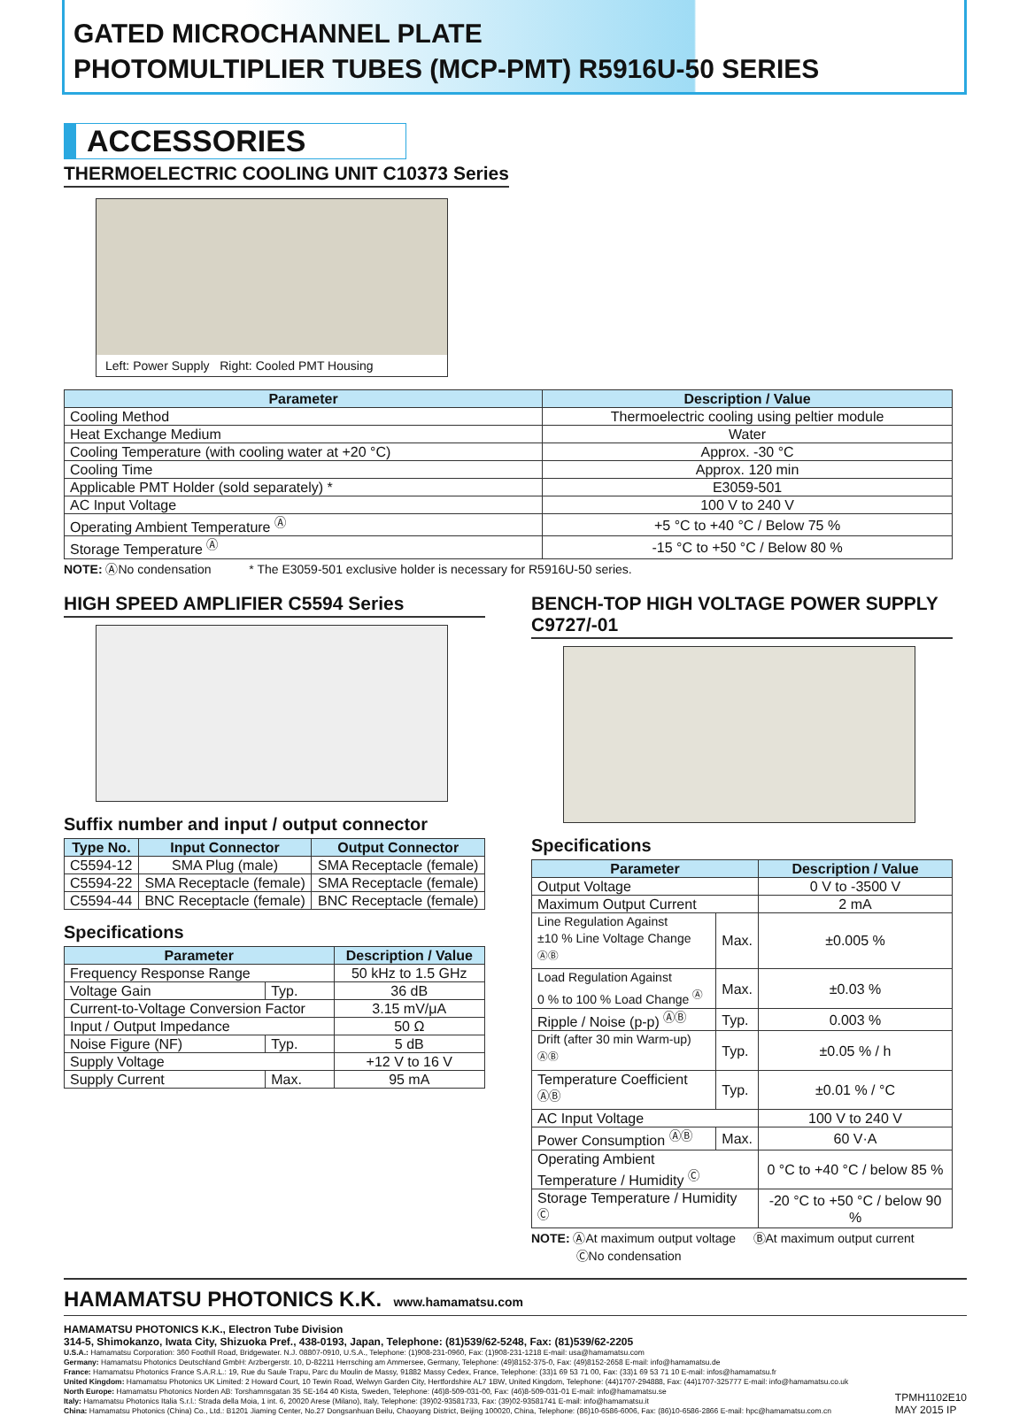GATED MICROCHANNEL PLATE
PHOTOMULTIPLIER TUBES (MCP-PMT) R5916U-50 SERIES
ACCESSORIES
THERMOELECTRIC COOLING UNIT C10373 Series
Left: Power Supply Right: Cooled PMT Housing
| Parameter | Description / Value |
| --- | --- |
| Cooling Method | Thermoelectric cooling using peltier module |
| Heat Exchange Medium | Water |
| Cooling Temperature (with cooling water at +20 °C) | Approx. -30 °C |
| Cooling Time | Approx. 120 min |
| Applicable PMT Holder (sold separately) * | E3059-501 |
| AC Input Voltage | 100 V to 240 V |
| Operating Ambient Temperature <sup>Ⓐ</sup> | +5 °C to +40 °C / Below 75 % |
| Storage Temperature <sup>Ⓐ</sup> | -15 °C to +50 °C / Below 80 % |
NOTE: ⒶNo condensation * The E3059-501 exclusive holder is necessary for R5916U-50 series.
HIGH SPEED AMPLIFIER C5594 Series
Suffix number and input / output connector
| Type No. | Input Connector | Output Connector |
| --- | --- | --- |
| C5594-12 | SMA Plug (male) | SMA Receptacle (female) |
| C5594-22 | SMA Receptacle (female) | SMA Receptacle (female) |
| C5594-44 | BNC Receptacle (female) | BNC Receptacle (female) |
Specifications
| Parameter | | Description / Value |
| --- | --- | --- |
| Frequency Response Range | | 50 kHz to 1.5 GHz |
| Voltage Gain | Typ. | 36 dB |
| Current-to-Voltage Conversion Factor | | 3.15 mV/μA |
| Input / Output Impedance | | 50 Ω |
| Noise Figure (NF) | Typ. | 5 dB |
| Supply Voltage | | +12 V to 16 V |
| Supply Current | Max. | 95 mA |
BENCH-TOP HIGH VOLTAGE POWER SUPPLY C9727/-01
Specifications
| Parameter | | Description / Value |
| --- | --- | --- |
| Output Voltage | | 0 V to -3500 V |
| Maximum Output Current | | 2 mA |
| Line Regulation Against ±10 % Line Voltage Change <sup>ⒶⒷ</sup> | Max. | ±0.005 % |
| Load Regulation Against 0 % to 100 % Load Change <sup>Ⓐ</sup> | Max. | ±0.03 % |
| Ripple / Noise (p-p) <sup>ⒶⒷ</sup> | Typ. | 0.003 % |
| Drift (after 30 min Warm-up) <sup>ⒶⒷ</sup> | Typ. | ±0.05 % / h |
| Temperature Coefficient <sup>ⒶⒷ</sup> | Typ. | ±0.01 % / °C |
| AC Input Voltage | | 100 V to 240 V |
| Power Consumption <sup>ⒶⒷ</sup> | Max. | 60 V·A |
| Operating Ambient Temperature / Humidity <sup>Ⓒ</sup> | | 0 °C to +40 °C / below 85 % |
| Storage Temperature / Humidity <sup>Ⓒ</sup> | | -20 °C to +50 °C / below 90 % |
NOTE: ⒶAt maximum output voltage ⒷAt maximum output current
ⒸNo condensation
HAMAMATSU PHOTONICS K.K. www.hamamatsu.com
HAMAMATSU PHOTONICS K.K., Electron Tube Division
314-5, Shimokanzo, Iwata City, Shizuoka Pref., 438-0193, Japan, Telephone: (81)539/62-5248, Fax: (81)539/62-2205
U.S.A.: Hamamatsu Corporation: 360 Foothill Road, Bridgewater. N.J. 08807-0910, U.S.A., Telephone: (1)908-231-0960, Fax: (1)908-231-1218 E-mail: usa@hamamatsu.com
Germany: Hamamatsu Photonics Deutschland GmbH: Arzbergerstr. 10, D-82211 Herrsching am Ammersee, Germany, Telephone: (49)8152-375-0, Fax: (49)8152-2658 E-mail: info@hamamatsu.de
France: Hamamatsu Photonics France S.A.R.L.: 19, Rue du Saule Trapu, Parc du Moulin de Massy, 91882 Massy Cedex, France, Telephone: (33)1 69 53 71 00, Fax: (33)1 69 53 71 10 E-mail: infos@hamamatsu.fr
United Kingdom: Hamamatsu Photonics UK Limited: 2 Howard Court, 10 Tewin Road, Welwyn Garden City, Hertfordshire AL7 1BW, United Kingdom, Telephone: (44)1707-294888, Fax: (44)1707-325777 E-mail: info@hamamatsu.co.uk
North Europe: Hamamatsu Photonics Norden AB: Torshamnsgatan 35 SE-164 40 Kista, Sweden, Telephone: (46)8-509-031-00, Fax: (46)8-509-031-01 E-mail: info@hamamatsu.se
Italy: Hamamatsu Photonics Italia S.r.l.: Strada della Moia, 1 int. 6, 20020 Arese (Milano), Italy, Telephone: (39)02-93581733, Fax: (39)02-93581741 E-mail: info@hamamatsu.it
China: Hamamatsu Photonics (China) Co., Ltd.: B1201 Jiaming Center, No.27 Dongsanhuan Beilu, Chaoyang District, Beijing 100020, China, Telephone: (86)10-6586-6006, Fax: (86)10-6586-2866 E-mail: hpc@hamamatsu.com.cn
TPMH1102E10
MAY 2015 IP